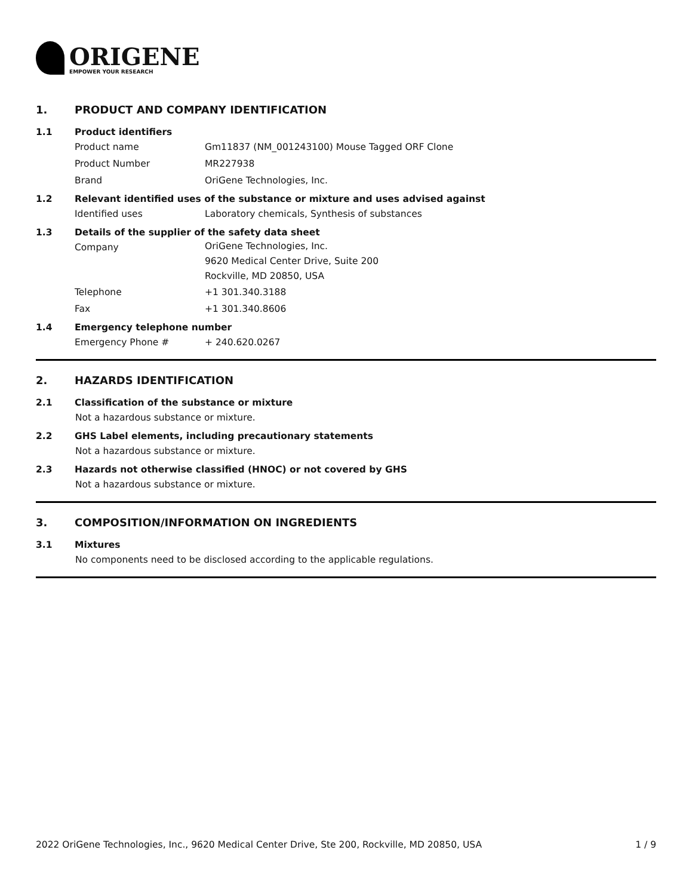ORIGENE
EMPOWER YOUR RESEARCH
1. PRODUCT AND COMPANY IDENTIFICATION
1.1 Product identifiers
Product name Gm11837 (NM_001243100) Mouse Tagged ORF Clone
Product Number MR227938
Brand OriGene Technologies, Inc.
1.2 Relevant identified uses of the substance or mixture and uses advised against
Identified uses Laboratory chemicals, Synthesis of substances
1.3 Details of the supplier of the safety data sheet
Company
OriGene Technologies, Inc.
9620 Medical Center Drive, Suite 200
Rockville, MD 20850, USA
Telephone +1 301.340.3188
Fax +1 301.340.8606
1.4 Emergency telephone number
Emergency Phone # + 240.620.0267
2. HAZARDS IDENTIFICATION
2.1 Classification of the substance or mixture
Not a hazardous substance or mixture.
2.2 GHS Label elements, including precautionary statements
Not a hazardous substance or mixture.
2.3 Hazards not otherwise classified (HNOC) or not covered by GHS
Not a hazardous substance or mixture.
3. COMPOSITION/INFORMATION ON INGREDIENTS
3.1 Mixtures
No components need to be disclosed according to the applicable regulations.
2022 OriGene Technologies, Inc., 9620 Medical Center Drive, Ste 200, Rockville, MD 20850, USA 1 / 9